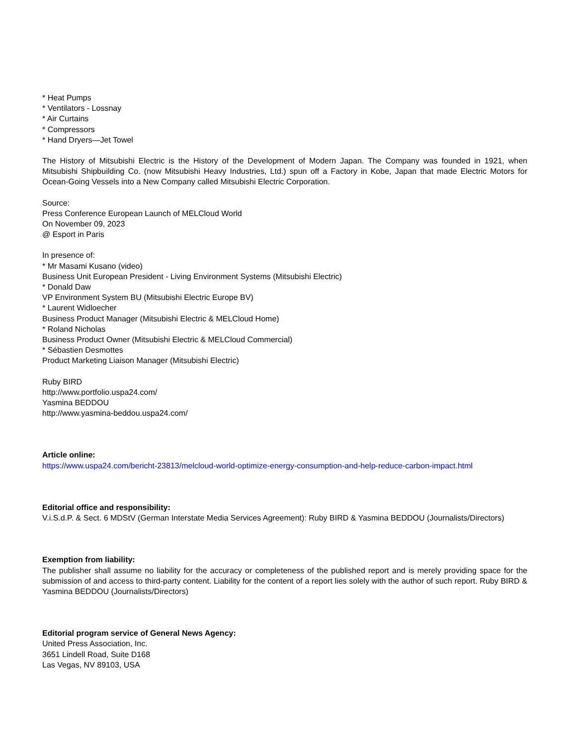* Heat Pumps
* Ventilators - Lossnay
* Air Curtains
* Compressors
* Hand Dryers—Jet Towel
The History of Mitsubishi Electric is the History of the Development of Modern Japan. The Company was founded in 1921, when Mitsubishi Shipbuilding Co. (now Mitsubishi Heavy Industries, Ltd.) spun off a Factory in Kobe, Japan that made Electric Motors for Ocean-Going Vessels into a New Company called Mitsubishi Electric Corporation.
Source:
Press Conference European Launch of MELCloud World
On November 09, 2023
@ Esport in Paris
In presence of:
* Mr Masami Kusano (video)
Business Unit European President - Living Environment Systems (Mitsubishi Electric)
* Donald Daw
VP Environment System BU (Mitsubishi Electric Europe BV)
* Laurent Widloecher
Business Product Manager (Mitsubishi Electric & MELCloud Home)
* Roland Nicholas
Business Product Owner (Mitsubishi Electric & MELCloud Commercial)
* Sébastien Desmottes
Product Marketing Liaison Manager (Mitsubishi Electric)
Ruby BIRD
http://www.portfolio.uspa24.com/
Yasmina BEDDOU
http://www.yasmina-beddou.uspa24.com/
Article online:
https://www.uspa24.com/bericht-23813/melcloud-world-optimize-energy-consumption-and-help-reduce-carbon-impact.html
Editorial office and responsibility:
V.i.S.d.P. & Sect. 6 MDStV (German Interstate Media Services Agreement): Ruby BIRD & Yasmina BEDDOU (Journalists/Directors)
Exemption from liability:
The publisher shall assume no liability for the accuracy or completeness of the published report and is merely providing space for the submission of and access to third-party content. Liability for the content of a report lies solely with the author of such report. Ruby BIRD & Yasmina BEDDOU (Journalists/Directors)
Editorial program service of General News Agency:
United Press Association, Inc.
3651 Lindell Road, Suite D168
Las Vegas, NV 89103, USA